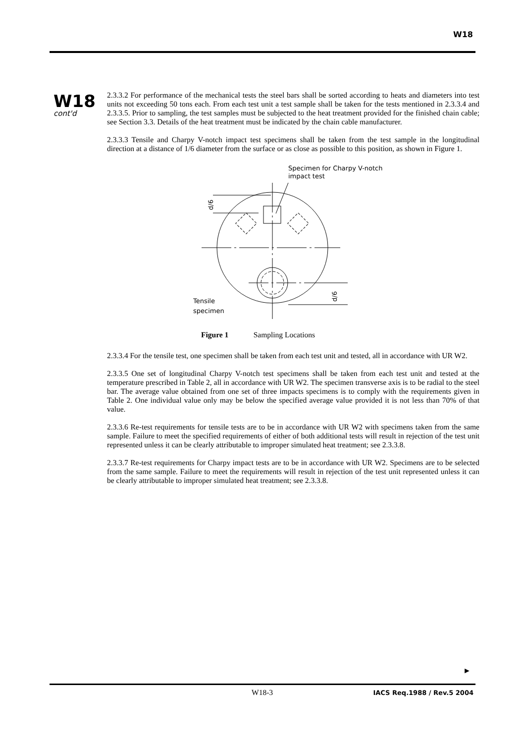W18
W18
cont'd
2.3.3.2 For performance of the mechanical tests the steel bars shall be sorted according to heats and diameters into test units not exceeding 50 tons each. From each test unit a test sample shall be taken for the tests mentioned in 2.3.3.4 and 2.3.3.5. Prior to sampling, the test samples must be subjected to the heat treatment provided for the finished chain cable; see Section 3.3. Details of the heat treatment must be indicated by the chain cable manufacturer.
2.3.3.3 Tensile and Charpy V-notch impact test specimens shall be taken from the test sample in the longitudinal direction at a distance of 1/6 diameter from the surface or as close as possible to this position, as shown in Figure 1.
Specimen for Charpy V-notch
impact test
d/6
d/6
Tensile
specimen
Figure 1 Sampling Locations
2.3.3.4 For the tensile test, one specimen shall be taken from each test unit and tested, all in accordance with UR W2.
2.3.3.5 One set of longitudinal Charpy V-notch test specimens shall be taken from each test unit and tested at the temperature prescribed in Table 2, all in accordance with UR W2. The specimen transverse axis is to be radial to the steel bar. The average value obtained from one set of three impacts specimens is to comply with the requirements given in Table 2. One individual value only may be below the specified average value provided it is not less than 70% of that value.
2.3.3.6 Re-test requirements for tensile tests are to be in accordance with UR W2 with specimens taken from the same sample. Failure to meet the specified requirements of either of both additional tests will result in rejection of the test unit represented unless it can be clearly attributable to improper simulated heat treatment; see 2.3.3.8.
2.3.3.7 Re-test requirements for Charpy impact tests are to be in accordance with UR W2. Specimens are to be selected from the same sample. Failure to meet the requirements will result in rejection of the test unit represented unless it can be clearly attributable to improper simulated heat treatment; see 2.3.3.8.
►
W18-3 IACS Req.1988 / Rev.5 2004